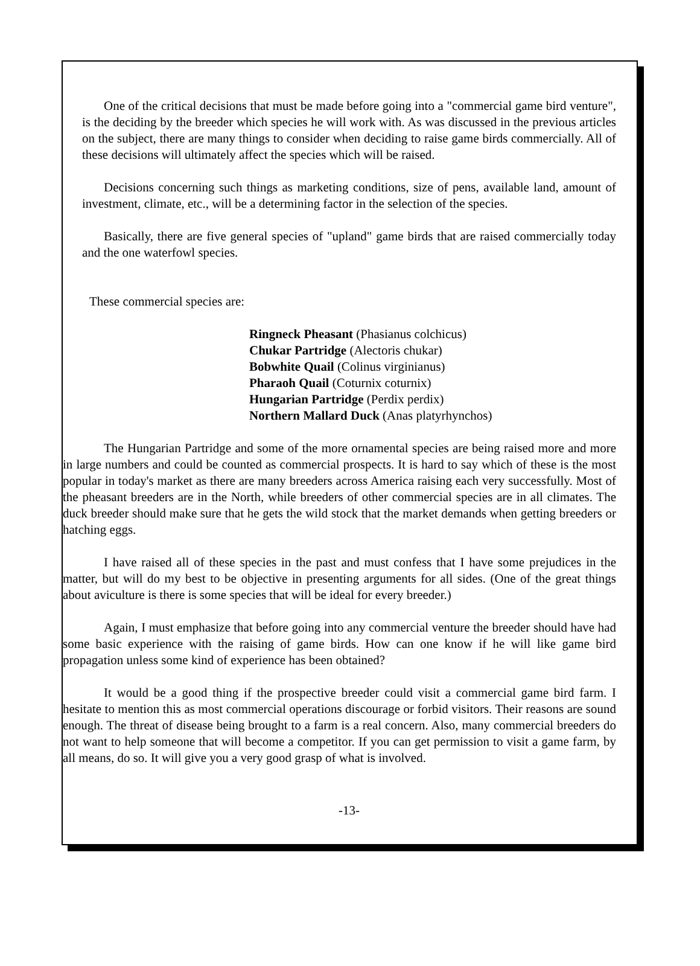One of the critical decisions that must be made before going into a "commercial game bird venture", is the deciding by the breeder which species he will work with. As was discussed in the previous articles on the subject, there are many things to consider when deciding to raise game birds commercially. All of these decisions will ultimately affect the species which will be raised.
Decisions concerning such things as marketing conditions, size of pens, available land, amount of investment, climate, etc., will be a determining factor in the selection of the species.
Basically, there are five general species of "upland" game birds that are raised commercially today and the one waterfowl species.
These commercial species are:
Ringneck Pheasant (Phasianus colchicus)
Chukar Partridge (Alectoris chukar)
Bobwhite Quail (Colinus virginianus)
Pharaoh Quail (Coturnix coturnix)
Hungarian Partridge (Perdix perdix)
Northern Mallard Duck (Anas platyrhynchos)
The Hungarian Partridge and some of the more ornamental species are being raised more and more in large numbers and could be counted as commercial prospects. It is hard to say which of these is the most popular in today's market as there are many breeders across America raising each very successfully. Most of the pheasant breeders are in the North, while breeders of other commercial species are in all climates. The duck breeder should make sure that he gets the wild stock that the market demands when getting breeders or hatching eggs.
I have raised all of these species in the past and must confess that I have some prejudices in the matter, but will do my best to be objective in presenting arguments for all sides. (One of the great things about aviculture is there is some species that will be ideal for every breeder.)
Again, I must emphasize that before going into any commercial venture the breeder should have had some basic experience with the raising of game birds. How can one know if he will like game bird propagation unless some kind of experience has been obtained?
It would be a good thing if the prospective breeder could visit a commercial game bird farm. I hesitate to mention this as most commercial operations discourage or forbid visitors. Their reasons are sound enough. The threat of disease being brought to a farm is a real concern. Also, many commercial breeders do not want to help someone that will become a competitor. If you can get permission to visit a game farm, by all means, do so. It will give you a very good grasp of what is involved.
-13-